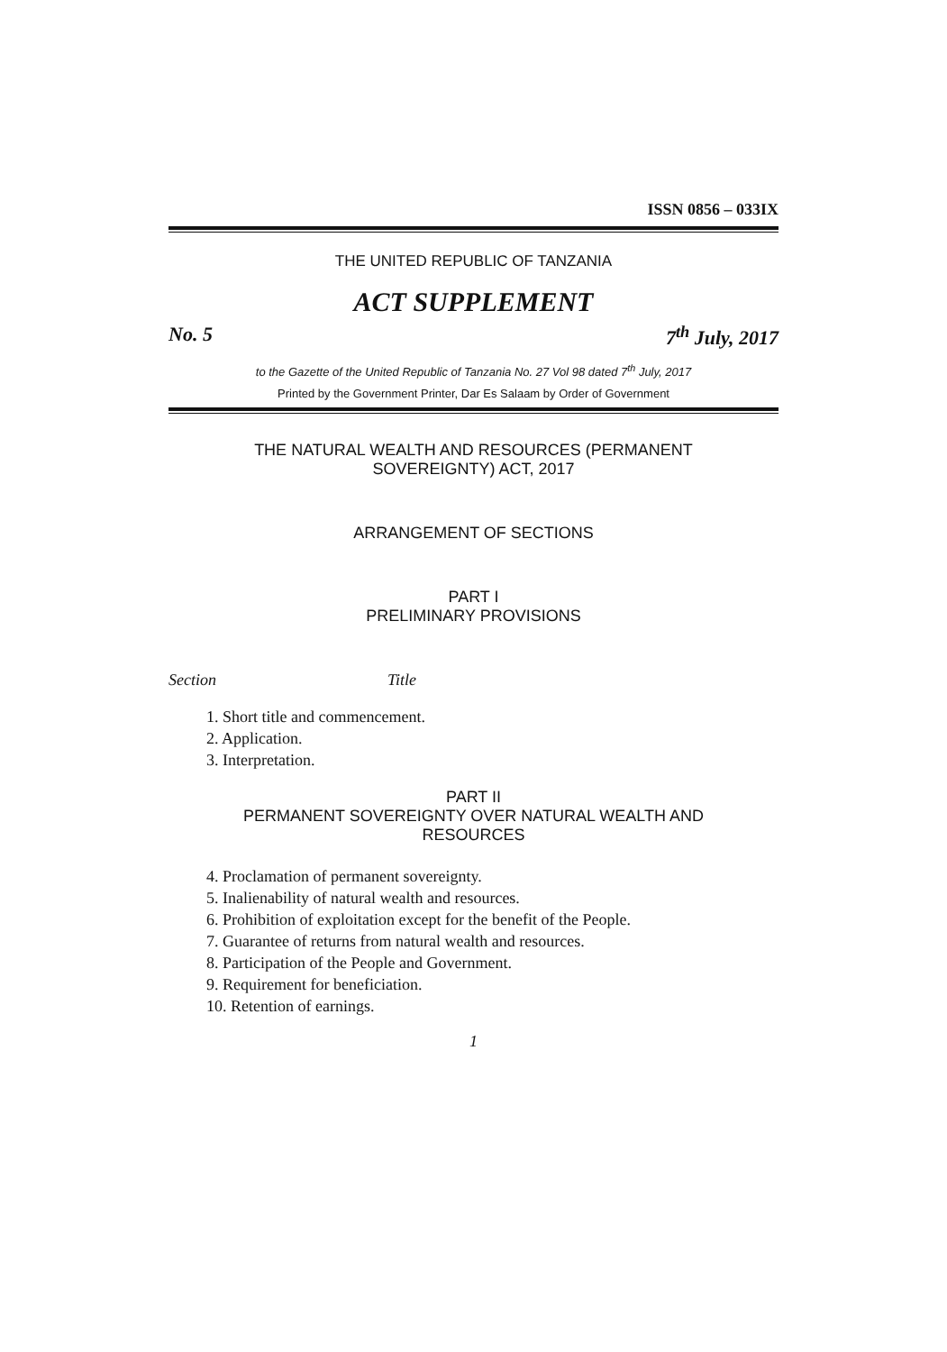ISSN 0856 – 033IX
THE UNITED REPUBLIC OF TANZANIA
ACT SUPPLEMENT
No. 5 7<sup>th</sup> July, 2017
to the Gazette of the United Republic of Tanzania No. 27 Vol 98 dated 7<sup>th</sup> July, 2017
Printed by the Government Printer, Dar Es Salaam by Order of Government
THE NATURAL WEALTH AND RESOURCES (PERMANENT
SOVEREIGNTY) ACT, 2017
ARRANGEMENT OF SECTIONS
PART I
PRELIMINARY PROVISIONS
Section Title
1. Short title and commencement.
2. Application.
3. Interpretation.
PART II
PERMANENT SOVEREIGNTY OVER NATURAL WEALTH AND
RESOURCES
4. Proclamation of permanent sovereignty.
5. Inalienability of natural wealth and resources.
6. Prohibition of exploitation except for the benefit of the People.
7. Guarantee of returns from natural wealth and resources.
8. Participation of the People and Government.
9. Requirement for beneficiation.
10. Retention of earnings.
1